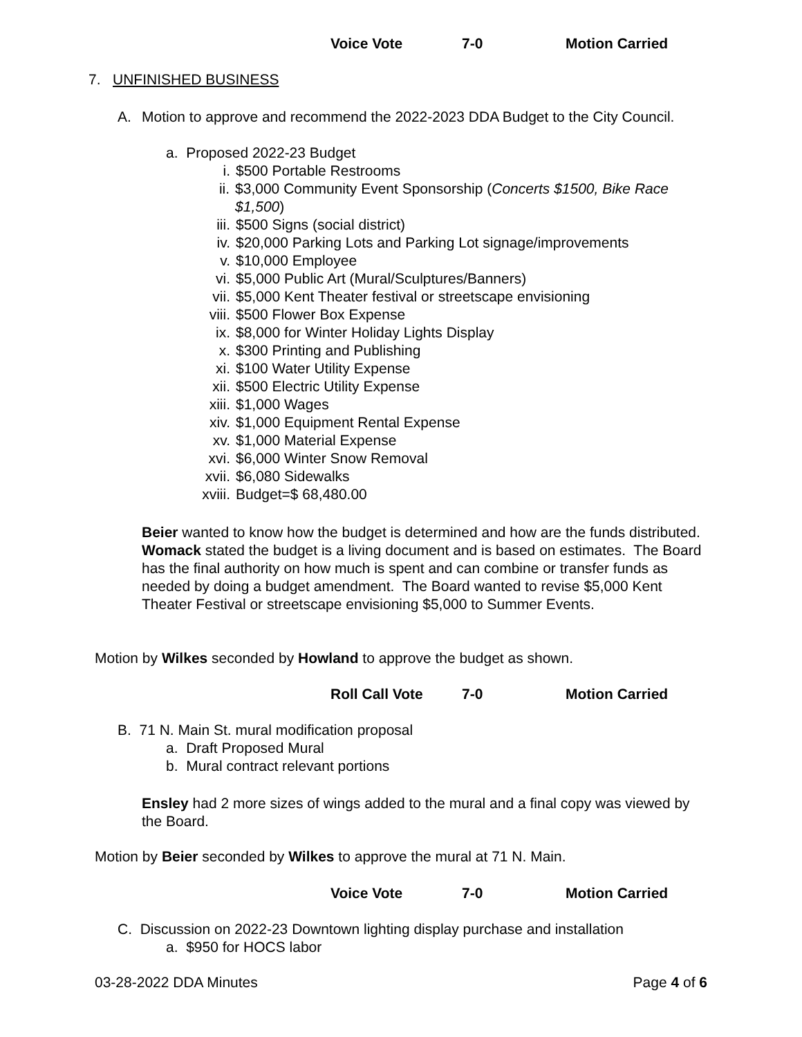Voice Vote 7-0 Motion Carried
7. UNFINISHED BUSINESS
A. Motion to approve and recommend the 2022-2023 DDA Budget to the City Council.
a. Proposed 2022-23 Budget
i. $500 Portable Restrooms
ii. $3,000 Community Event Sponsorship (Concerts $1500, Bike Race $1,500)
iii. $500 Signs (social district)
iv. $20,000 Parking Lots and Parking Lot signage/improvements
v. $10,000 Employee
vi. $5,000 Public Art (Mural/Sculptures/Banners)
vii. $5,000 Kent Theater festival or streetscape envisioning
viii. $500 Flower Box Expense
ix. $8,000 for Winter Holiday Lights Display
x. $300 Printing and Publishing
xi. $100 Water Utility Expense
xii. $500 Electric Utility Expense
xiii. $1,000 Wages
xiv. $1,000 Equipment Rental Expense
xv. $1,000 Material Expense
xvi. $6,000 Winter Snow Removal
xvii. $6,080 Sidewalks
xviii. Budget=$ 68,480.00
Beier wanted to know how the budget is determined and how are the funds distributed. Womack stated the budget is a living document and is based on estimates. The Board has the final authority on how much is spent and can combine or transfer funds as needed by doing a budget amendment. The Board wanted to revise $5,000 Kent Theater Festival or streetscape envisioning $5,000 to Summer Events.
Motion by Wilkes seconded by Howland to approve the budget as shown.
Roll Call Vote 7-0 Motion Carried
B. 71 N. Main St. mural modification proposal
a. Draft Proposed Mural
b. Mural contract relevant portions
Ensley had 2 more sizes of wings added to the mural and a final copy was viewed by the Board.
Motion by Beier seconded by Wilkes to approve the mural at 71 N. Main.
Voice Vote 7-0 Motion Carried
C. Discussion on 2022-23 Downtown lighting display purchase and installation
a. $950 for HOCS labor
03-28-2022 DDA Minutes Page 4 of 6